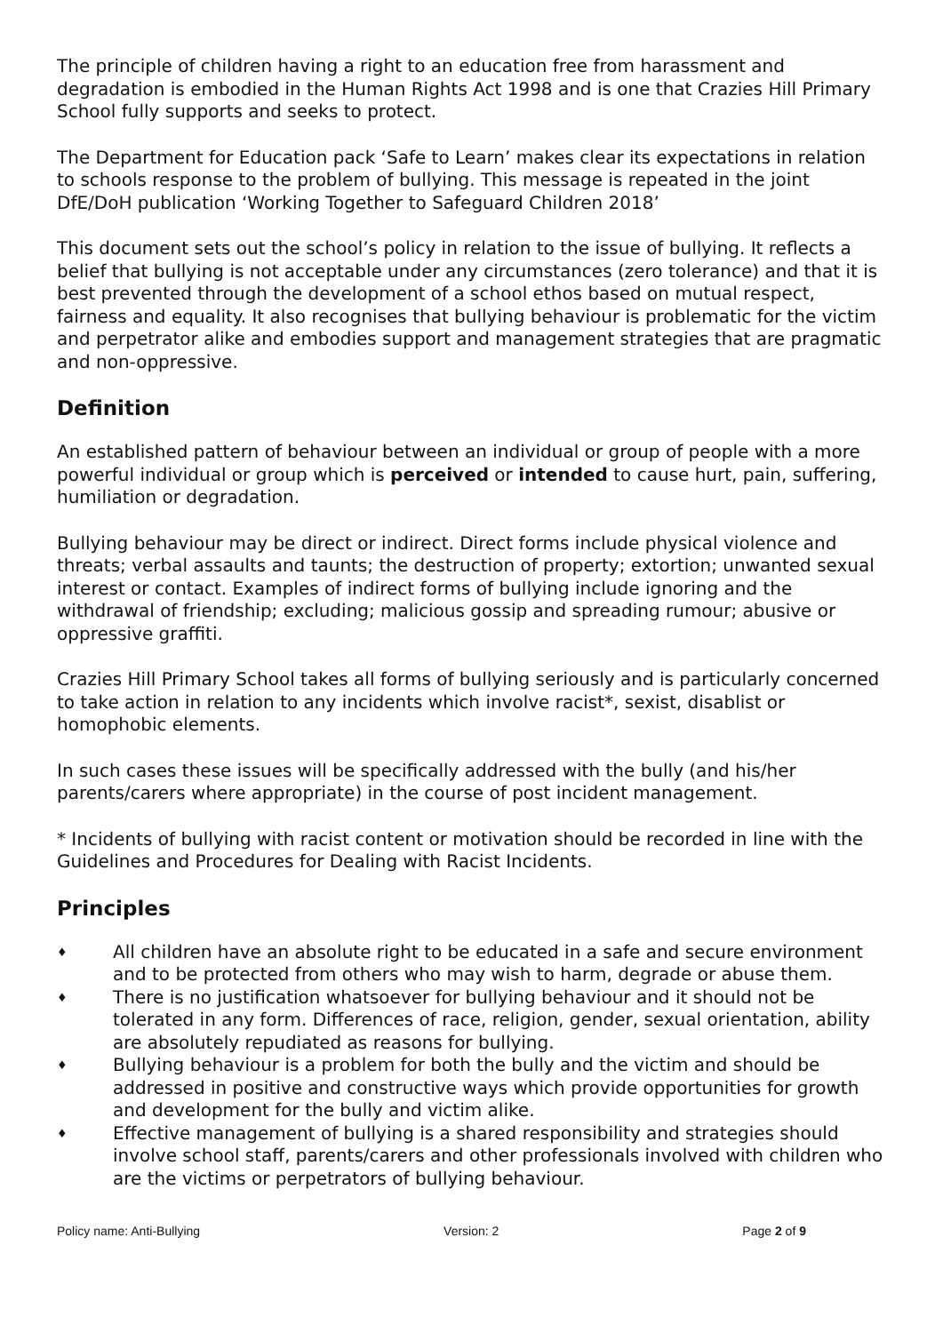The principle of children having a right to an education free from harassment and degradation is embodied in the Human Rights Act 1998 and is one that Crazies Hill Primary School fully supports and seeks to protect.
The Department for Education pack ‘Safe to Learn’ makes clear its expectations in relation to schools response to the problem of bullying. This message is repeated in the joint DfE/DoH publication ‘Working Together to Safeguard Children 2018’
This document sets out the school’s policy in relation to the issue of bullying. It reflects a belief that bullying is not acceptable under any circumstances (zero tolerance) and that it is best prevented through the development of a school ethos based on mutual respect, fairness and equality. It also recognises that bullying behaviour is problematic for the victim and perpetrator alike and embodies support and management strategies that are pragmatic and non-oppressive.
Definition
An established pattern of behaviour between an individual or group of people with a more powerful individual or group which is perceived or intended to cause hurt, pain, suffering, humiliation or degradation.
Bullying behaviour may be direct or indirect. Direct forms include physical violence and threats; verbal assaults and taunts; the destruction of property; extortion; unwanted sexual interest or contact. Examples of indirect forms of bullying include ignoring and the withdrawal of friendship; excluding; malicious gossip and spreading rumour; abusive or oppressive graffiti.
Crazies Hill Primary School takes all forms of bullying seriously and is particularly concerned to take action in relation to any incidents which involve racist*, sexist, disablist or homophobic elements.
In such cases these issues will be specifically addressed with the bully (and his/her parents/carers where appropriate) in the course of post incident management.
* Incidents of bullying with racist content or motivation should be recorded in line with the Guidelines and Procedures for Dealing with Racist Incidents.
Principles
♦ All children have an absolute right to be educated in a safe and secure environment and to be protected from others who may wish to harm, degrade or abuse them.
♦ There is no justification whatsoever for bullying behaviour and it should not be tolerated in any form. Differences of race, religion, gender, sexual orientation, ability are absolutely repudiated as reasons for bullying.
♦ Bullying behaviour is a problem for both the bully and the victim and should be addressed in positive and constructive ways which provide opportunities for growth and development for the bully and victim alike.
♦ Effective management of bullying is a shared responsibility and strategies should involve school staff, parents/carers and other professionals involved with children who are the victims or perpetrators of bullying behaviour.
Policy name: Anti-Bullying Version: 2 Page 2 of 9